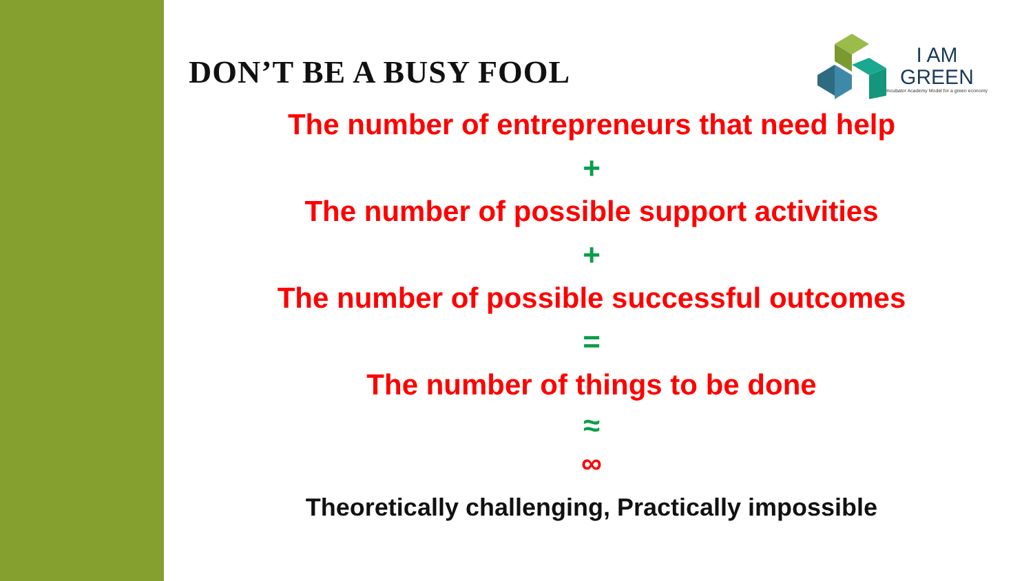DON’T BE A BUSY FOOL
I AM
GREEN
Incubator Academy Model for a green economy
The number of entrepreneurs that need help
+
The number of possible support activities
+
The number of possible successful outcomes
=
The number of things to be done
≈
∞
Theoretically challenging, Practically impossible